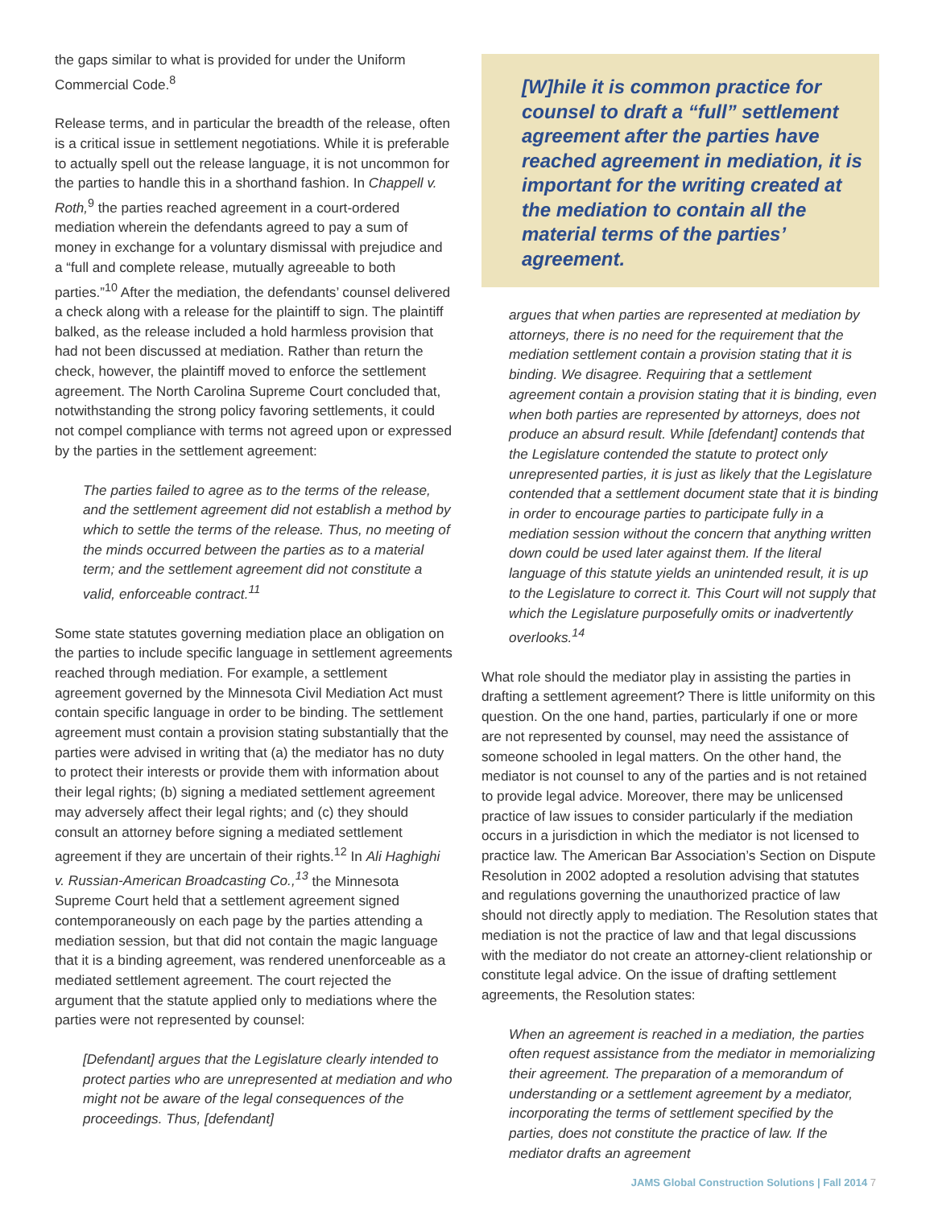the gaps similar to what is provided for under the Uniform Commercial Code.<sup>8</sup>
Release terms, and in particular the breadth of the release, often is a critical issue in settlement negotiations. While it is preferable to actually spell out the release language, it is not uncommon for the parties to handle this in a shorthand fashion. In Chappell v. Roth,<sup>9</sup> the parties reached agreement in a court-ordered mediation wherein the defendants agreed to pay a sum of money in exchange for a voluntary dismissal with prejudice and a “full and complete release, mutually agreeable to both parties.”<sup>10</sup> After the mediation, the defendants’ counsel delivered a check along with a release for the plaintiff to sign. The plaintiff balked, as the release included a hold harmless provision that had not been discussed at mediation. Rather than return the check, however, the plaintiff moved to enforce the settlement agreement. The North Carolina Supreme Court concluded that, notwithstanding the strong policy favoring settlements, it could not compel compliance with terms not agreed upon or expressed by the parties in the settlement agreement:
The parties failed to agree as to the terms of the release, and the settlement agreement did not establish a method by which to settle the terms of the release. Thus, no meeting of the minds occurred between the parties as to a material term; and the settlement agreement did not constitute a valid, enforceable contract.<sup>11</sup>
Some state statutes governing mediation place an obligation on the parties to include specific language in settlement agreements reached through mediation. For example, a settlement agreement governed by the Minnesota Civil Mediation Act must contain specific language in order to be binding. The settlement agreement must contain a provision stating substantially that the parties were advised in writing that (a) the mediator has no duty to protect their interests or provide them with information about their legal rights; (b) signing a mediated settlement agreement may adversely affect their legal rights; and (c) they should consult an attorney before signing a mediated settlement agreement if they are uncertain of their rights.<sup>12</sup> In Ali Haghighi v. Russian-American Broadcasting Co.,<sup>13</sup> the Minnesota Supreme Court held that a settlement agreement signed contemporaneously on each page by the parties attending a mediation session, but that did not contain the magic language that it is a binding agreement, was rendered unenforceable as a mediated settlement agreement. The court rejected the argument that the statute applied only to mediations where the parties were not represented by counsel:
[Defendant] argues that the Legislature clearly intended to protect parties who are unrepresented at mediation and who might not be aware of the legal consequences of the proceedings. Thus, [defendant]
[W]hile it is common practice for counsel to draft a “full” settlement agreement after the parties have reached agreement in mediation, it is important for the writing created at the mediation to contain all the material terms of the parties’ agreement.
argues that when parties are represented at mediation by attorneys, there is no need for the requirement that the mediation settlement contain a provision stating that it is binding. We disagree. Requiring that a settlement agreement contain a provision stating that it is binding, even when both parties are represented by attorneys, does not produce an absurd result. While [defendant] contends that the Legislature contended the statute to protect only unrepresented parties, it is just as likely that the Legislature contended that a settlement document state that it is binding in order to encourage parties to participate fully in a mediation session without the concern that anything written down could be used later against them. If the literal language of this statute yields an unintended result, it is up to the Legislature to correct it. This Court will not supply that which the Legislature purposefully omits or inadvertently overlooks.<sup>14</sup>
What role should the mediator play in assisting the parties in drafting a settlement agreement? There is little uniformity on this question. On the one hand, parties, particularly if one or more are not represented by counsel, may need the assistance of someone schooled in legal matters. On the other hand, the mediator is not counsel to any of the parties and is not retained to provide legal advice. Moreover, there may be unlicensed practice of law issues to consider particularly if the mediation occurs in a jurisdiction in which the mediator is not licensed to practice law. The American Bar Association’s Section on Dispute Resolution in 2002 adopted a resolution advising that statutes and regulations governing the unauthorized practice of law should not directly apply to mediation. The Resolution states that mediation is not the practice of law and that legal discussions with the mediator do not create an attorney-client relationship or constitute legal advice. On the issue of drafting settlement agreements, the Resolution states:
When an agreement is reached in a mediation, the parties often request assistance from the mediator in memorializing their agreement. The preparation of a memorandum of understanding or a settlement agreement by a mediator, incorporating the terms of settlement specified by the parties, does not constitute the practice of law. If the mediator drafts an agreement
JAMS Global Construction Solutions | Fall 2014 7